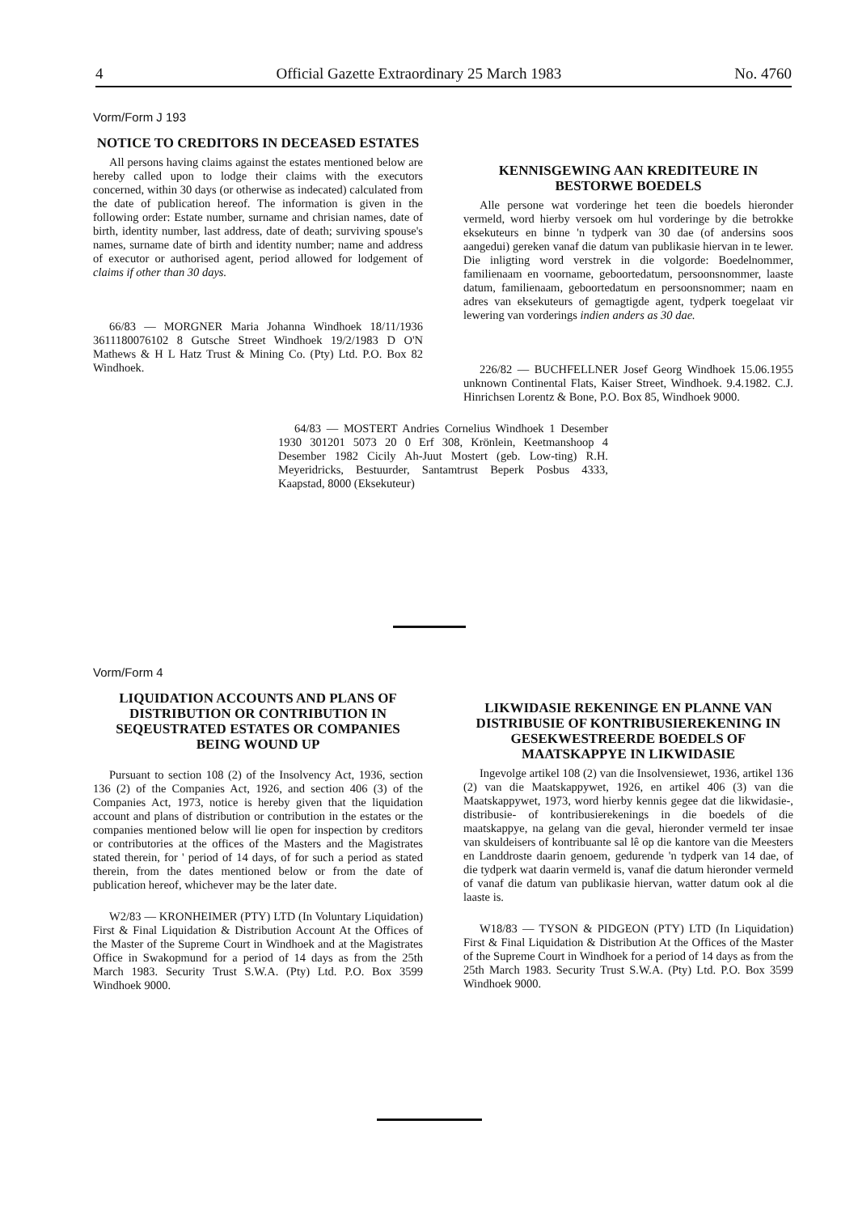4 Official Gazette Extraordinary 25 March 1983 No. 4760
Vorm/Form J 193
NOTICE TO CREDITORS IN DECEASED ESTATES
All persons having claims against the estates mentioned below are hereby called upon to lodge their claims with the executors concerned, within 30 days (or otherwise as indecated) calculated from the date of publication hereof. The information is given in the following order: Estate number, surname and chrisian names, date of birth, identity number, last address, date of death; surviving spouse's names, surname date of birth and identity number; name and address of executor or authorised agent, period allowed for lodgement of claims if other than 30 days.
66/83 — MORGNER Maria Johanna Windhoek 18/11/1936 3611180076102 8 Gutsche Street Windhoek 19/2/1983 D O'N Mathews & H L Hatz Trust & Mining Co. (Pty) Ltd. P.O. Box 82 Windhoek.
KENNISGEWING AAN KREDITEURE IN BESTORWE BOEDELS
Alle persone wat vorderinge het teen die boedels hieronder vermeld, word hierby versoek om hul vorderinge by die betrokke eksekuteurs en binne 'n tydperk van 30 dae (of andersins soos aangedui) gereken vanaf die datum van publikasie hiervan in te lewer. Die inligting word verstrek in die volgorde: Boedelnommer, familienaam en voorname, geboortedatum, persoonsnommer, laaste datum, familienaam, geboortedatum en persoonsnommer; naam en adres van eksekuteurs of gemagtigde agent, tydperk toegelaat vir lewering van vorderings indien anders as 30 dae.
226/82 — BUCHFELLNER Josef Georg Windhoek 15.06.1955 unknown Continental Flats, Kaiser Street, Windhoek. 9.4.1982. C.J. Hinrichsen Lorentz & Bone, P.O. Box 85, Windhoek 9000.
64/83 — MOSTERT Andries Cornelius Windhoek 1 Desember 1930 301201 5073 20 0 Erf 308, Krönlein, Keetmanshoop 4 Desember 1982 Cicily Ah-Juut Mostert (geb. Low-ting) R.H. Meyeridricks, Bestuurder, Santamtrust Beperk Posbus 4333, Kaapstad, 8000 (Eksekuteur)
Vorm/Form 4
LIQUIDATION ACCOUNTS AND PLANS OF DISTRIBUTION OR CONTRIBUTION IN SEQEUSTRATED ESTATES OR COMPANIES BEING WOUND UP
Pursuant to section 108 (2) of the Insolvency Act, 1936, section 136 (2) of the Companies Act, 1926, and section 406 (3) of the Companies Act, 1973, notice is hereby given that the liquidation account and plans of distribution or contribution in the estates or the companies mentioned below will lie open for inspection by creditors or contributories at the offices of the Masters and the Magistrates stated therein, for ' period of 14 days, of for such a period as stated therein, from the dates mentioned below or from the date of publication hereof, whichever may be the later date.
W2/83 — KRONHEIMER (PTY) LTD (In Voluntary Liquidation) First & Final Liquidation & Distribution Account At the Offices of the Master of the Supreme Court in Windhoek and at the Magistrates Office in Swakopmund for a period of 14 days as from the 25th March 1983. Security Trust S.W.A. (Pty) Ltd. P.O. Box 3599 Windhoek 9000.
LIKWIDASIE REKENINGE EN PLANNE VAN DISTRIBUSIE OF KONTRIBUSIEREKENING IN GESEKWESTREERDE BOEDELS OF MAATSKAPPYE IN LIKWIDASIE
Ingevolge artikel 108 (2) van die Insolvensiewet, 1936, artikel 136 (2) van die Maatskappywet, 1926, en artikel 406 (3) van die Maatskappywet, 1973, word hierby kennis gegee dat die likwidasie-, distribusie- of kontribusierekenings in die boedels of die maatskappye, na gelang van die geval, hieronder vermeld ter insae van skuldeisers of kontribuante sal lê op die kantore van die Meesters en Landdroste daarin genoem, gedurende 'n tydperk van 14 dae, of die tydperk wat daarin vermeld is, vanaf die datum hieronder vermeld of vanaf die datum van publikasie hiervan, watter datum ook al die laaste is.
W18/83 — TYSON & PIDGEON (PTY) LTD (In Liquidation) First & Final Liquidation & Distribution At the Offices of the Master of the Supreme Court in Windhoek for a period of 14 days as from the 25th March 1983. Security Trust S.W.A. (Pty) Ltd. P.O. Box 3599 Windhoek 9000.